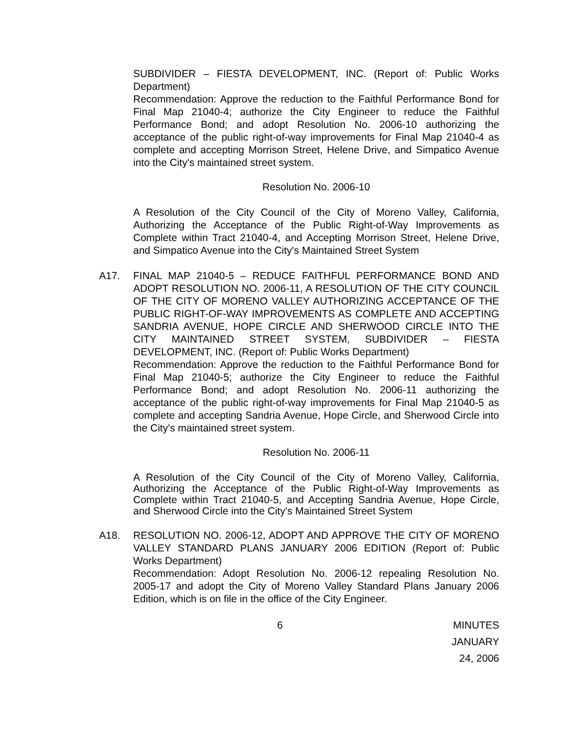SUBDIVIDER – FIESTA DEVELOPMENT, INC. (Report of: Public Works Department)
Recommendation: Approve the reduction to the Faithful Performance Bond for Final Map 21040-4; authorize the City Engineer to reduce the Faithful Performance Bond; and adopt Resolution No. 2006-10 authorizing the acceptance of the public right-of-way improvements for Final Map 21040-4 as complete and accepting Morrison Street, Helene Drive, and Simpatico Avenue into the City's maintained street system.
Resolution No. 2006-10
A Resolution of the City Council of the City of Moreno Valley, California, Authorizing the Acceptance of the Public Right-of-Way Improvements as Complete within Tract 21040-4, and Accepting Morrison Street, Helene Drive, and Simpatico Avenue into the City's Maintained Street System
A17. FINAL MAP 21040-5 – REDUCE FAITHFUL PERFORMANCE BOND AND ADOPT RESOLUTION NO. 2006-11, A RESOLUTION OF THE CITY COUNCIL OF THE CITY OF MORENO VALLEY AUTHORIZING ACCEPTANCE OF THE PUBLIC RIGHT-OF-WAY IMPROVEMENTS AS COMPLETE AND ACCEPTING SANDRIA AVENUE, HOPE CIRCLE AND SHERWOOD CIRCLE INTO THE CITY MAINTAINED STREET SYSTEM, SUBDIVIDER – FIESTA DEVELOPMENT, INC. (Report of: Public Works Department)
Recommendation: Approve the reduction to the Faithful Performance Bond for Final Map 21040-5; authorize the City Engineer to reduce the Faithful Performance Bond; and adopt Resolution No. 2006-11 authorizing the acceptance of the public right-of-way improvements for Final Map 21040-5 as complete and accepting Sandria Avenue, Hope Circle, and Sherwood Circle into the City's maintained street system.
Resolution No. 2006-11
A Resolution of the City Council of the City of Moreno Valley, California, Authorizing the Acceptance of the Public Right-of-Way Improvements as Complete within Tract 21040-5, and Accepting Sandria Avenue, Hope Circle, and Sherwood Circle into the City's Maintained Street System
A18. RESOLUTION NO. 2006-12, ADOPT AND APPROVE THE CITY OF MORENO VALLEY STANDARD PLANS JANUARY 2006 EDITION (Report of: Public Works Department)
Recommendation: Adopt Resolution No. 2006-12 repealing Resolution No. 2005-17 and adopt the City of Moreno Valley Standard Plans January 2006 Edition, which is on file in the office of the City Engineer.
6 MINUTES
JANUARY 24, 2006